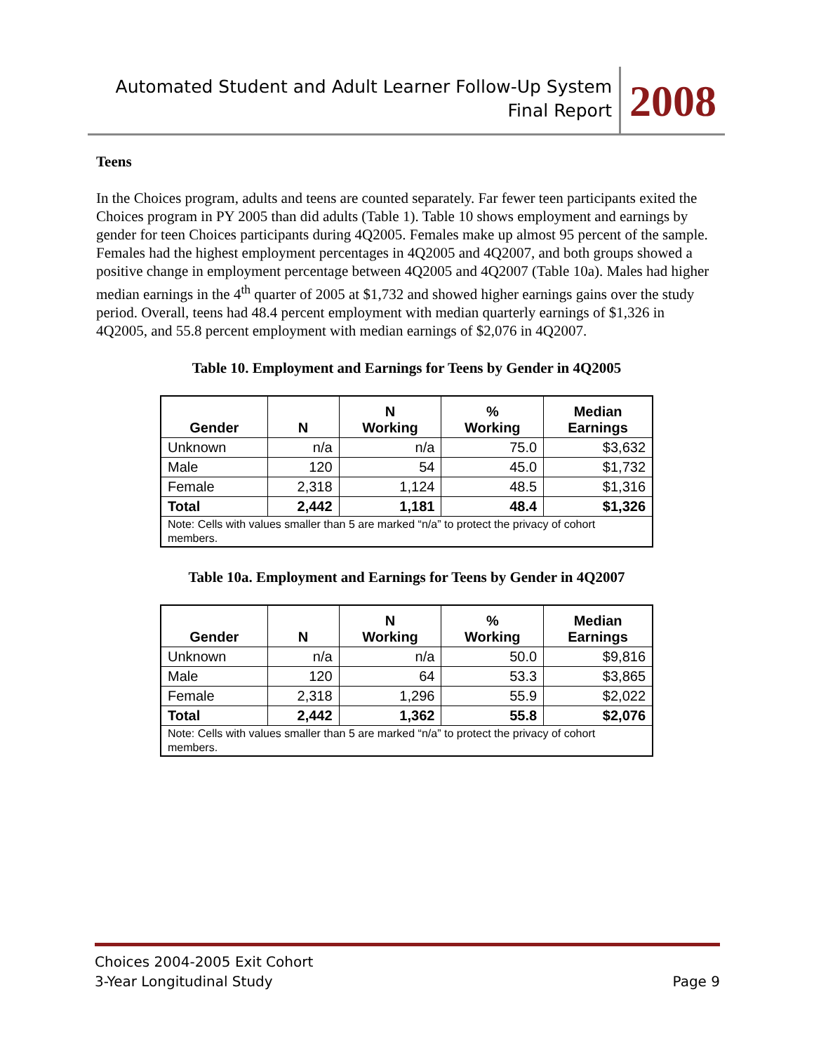Automated Student and Adult Learner Follow-Up System
Final Report
2008
Teens
In the Choices program, adults and teens are counted separately. Far fewer teen participants exited the Choices program in PY 2005 than did adults (Table 1). Table 10 shows employment and earnings by gender for teen Choices participants during 4Q2005. Females make up almost 95 percent of the sample. Females had the highest employment percentages in 4Q2005 and 4Q2007, and both groups showed a positive change in employment percentage between 4Q2005 and 4Q2007 (Table 10a). Males had higher median earnings in the 4<sup>th</sup> quarter of 2005 at $1,732 and showed higher earnings gains over the study period. Overall, teens had 48.4 percent employment with median quarterly earnings of $1,326 in 4Q2005, and 55.8 percent employment with median earnings of $2,076 in 4Q2007.
Table 10. Employment and Earnings for Teens by Gender in 4Q2005
| Gender | N | N Working | % Working | Median Earnings |
| --- | --- | --- | --- | --- |
| Unknown | n/a | n/a | 75.0 | $3,632 |
| Male | 120 | 54 | 45.0 | $1,732 |
| Female | 2,318 | 1,124 | 48.5 | $1,316 |
| Total | 2,442 | 1,181 | 48.4 | $1,326 |
| Note: Cells with values smaller than 5 are marked “n/a” to protect the privacy of cohort members. | | | | |
Table 10a. Employment and Earnings for Teens by Gender in 4Q2007
| Gender | N | N Working | % Working | Median Earnings |
| --- | --- | --- | --- | --- |
| Unknown | n/a | n/a | 50.0 | $9,816 |
| Male | 120 | 64 | 53.3 | $3,865 |
| Female | 2,318 | 1,296 | 55.9 | $2,022 |
| Total | 2,442 | 1,362 | 55.8 | $2,076 |
| Note: Cells with values smaller than 5 are marked “n/a” to protect the privacy of cohort members. | | | | |
Choices 2004-2005 Exit Cohort
3-Year Longitudinal Study
Page 9